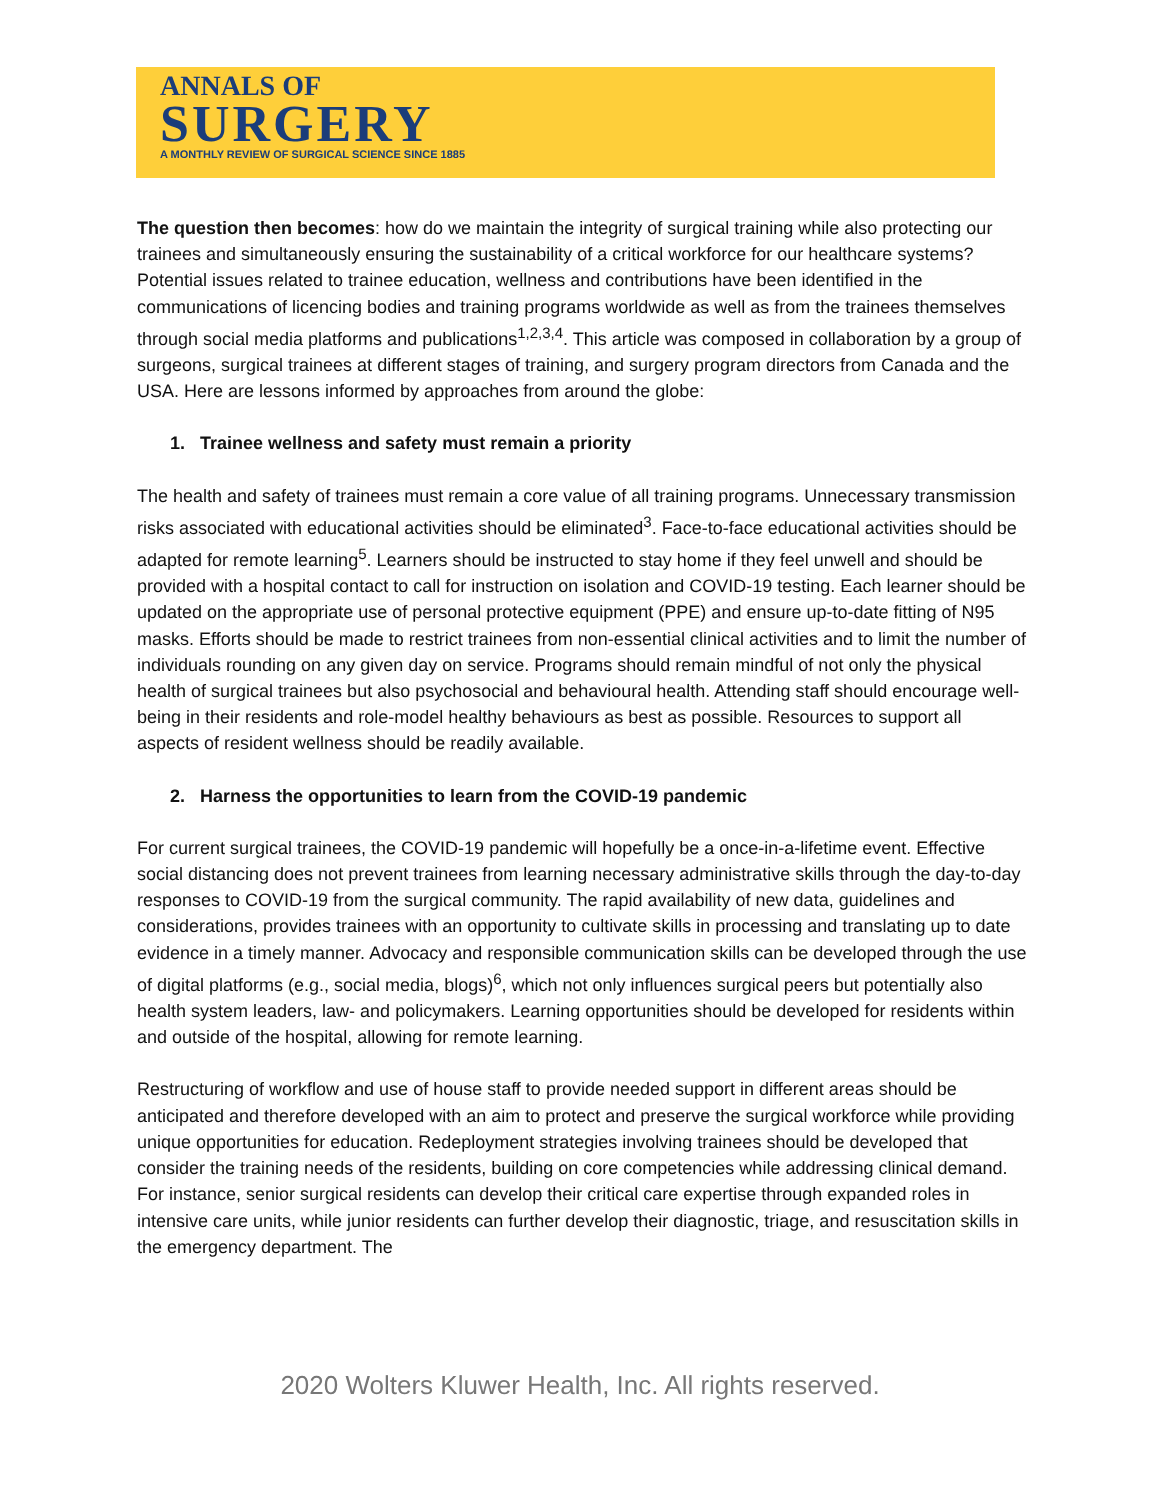ANNALS OF
SURGERY
A MONTHLY REVIEW OF SURGICAL SCIENCE SINCE 1885
The question then becomes: how do we maintain the integrity of surgical training while also protecting our trainees and simultaneously ensuring the sustainability of a critical workforce for our healthcare systems? Potential issues related to trainee education, wellness and contributions have been identified in the communications of licencing bodies and training programs worldwide as well as from the trainees themselves through social media platforms and publications<sup>1,2,3,4</sup>. This article was composed in collaboration by a group of surgeons, surgical trainees at different stages of training, and surgery program directors from Canada and the USA. Here are lessons informed by approaches from around the globe:
1. Trainee wellness and safety must remain a priority
The health and safety of trainees must remain a core value of all training programs. Unnecessary transmission risks associated with educational activities should be eliminated<sup>3</sup>. Face-to-face educational activities should be adapted for remote learning<sup>5</sup>. Learners should be instructed to stay home if they feel unwell and should be provided with a hospital contact to call for instruction on isolation and COVID-19 testing. Each learner should be updated on the appropriate use of personal protective equipment (PPE) and ensure up-to-date fitting of N95 masks. Efforts should be made to restrict trainees from non-essential clinical activities and to limit the number of individuals rounding on any given day on service. Programs should remain mindful of not only the physical health of surgical trainees but also psychosocial and behavioural health. Attending staff should encourage well-being in their residents and role-model healthy behaviours as best as possible. Resources to support all aspects of resident wellness should be readily available.
2. Harness the opportunities to learn from the COVID-19 pandemic
For current surgical trainees, the COVID-19 pandemic will hopefully be a once-in-a-lifetime event. Effective social distancing does not prevent trainees from learning necessary administrative skills through the day-to-day responses to COVID-19 from the surgical community. The rapid availability of new data, guidelines and considerations, provides trainees with an opportunity to cultivate skills in processing and translating up to date evidence in a timely manner. Advocacy and responsible communication skills can be developed through the use of digital platforms (e.g., social media, blogs)<sup>6</sup>, which not only influences surgical peers but potentially also health system leaders, law- and policymakers. Learning opportunities should be developed for residents within and outside of the hospital, allowing for remote learning.
Restructuring of workflow and use of house staff to provide needed support in different areas should be anticipated and therefore developed with an aim to protect and preserve the surgical workforce while providing unique opportunities for education. Redeployment strategies involving trainees should be developed that consider the training needs of the residents, building on core competencies while addressing clinical demand. For instance, senior surgical residents can develop their critical care expertise through expanded roles in intensive care units, while junior residents can further develop their diagnostic, triage, and resuscitation skills in the emergency department. The
2020 Wolters Kluwer Health, Inc. All rights reserved.